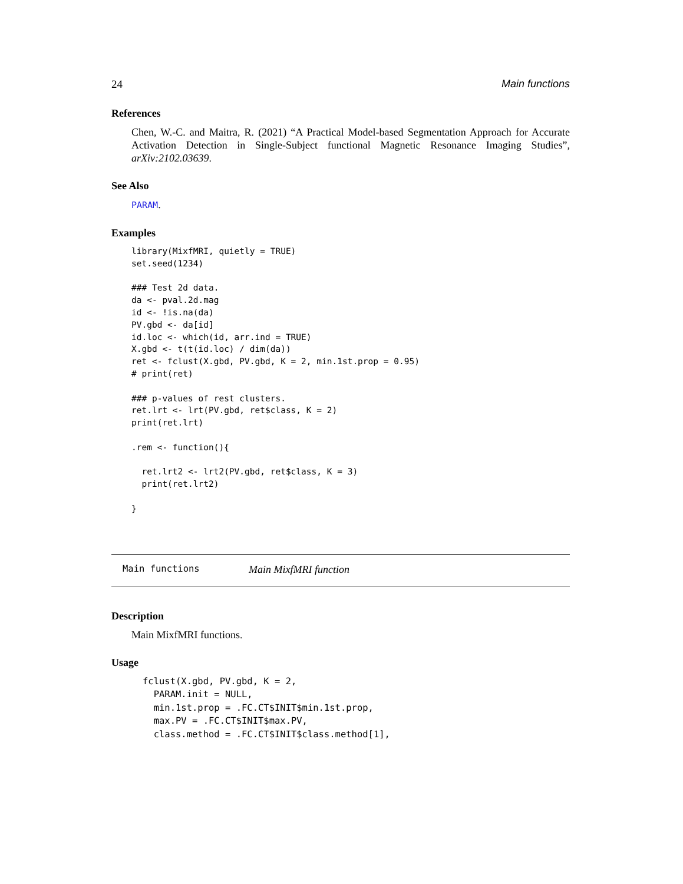24 Main functions
References
Chen, W.-C. and Maitra, R. (2021) “A Practical Model-based Segmentation Approach for Accurate Activation Detection in Single-Subject functional Magnetic Resonance Imaging Studies”, arXiv:2102.03639.
See Also
PARAM.
Examples
library(MixfMRI, quietly = TRUE)
set.seed(1234)

### Test 2d data.
da <- pval.2d.mag
id <- !is.na(da)
PV.gbd <- da[id]
id.loc <- which(id, arr.ind = TRUE)
X.gbd <- t(t(id.loc) / dim(da))
ret <- fclust(X.gbd, PV.gbd, K = 2, min.1st.prop = 0.95)
# print(ret)

### p-values of rest clusters.
ret.lrt <- lrt(PV.gbd, ret$class, K = 2)
print(ret.lrt)

.rem <- function(){

  ret.lrt2 <- lrt2(PV.gbd, ret$class, K = 3)
  print(ret.lrt2)

}
Main functions Main MixfMRI function
Description
Main MixfMRI functions.
Usage
fclust(X.gbd, PV.gbd, K = 2,
  PARAM.init = NULL,
  min.1st.prop = .FC.CT$INIT$min.1st.prop,
  max.PV = .FC.CT$INIT$max.PV,
  class.method = .FC.CT$INIT$class.method[1],